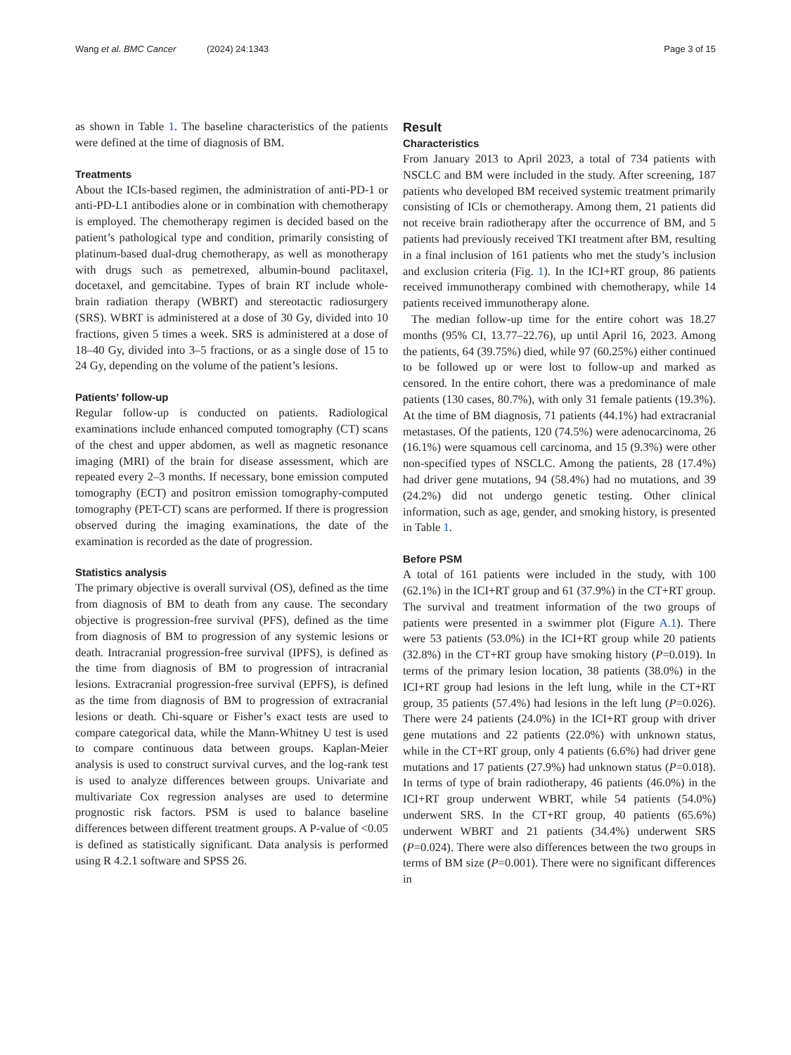Wang et al. BMC Cancer (2024) 24:1343
Page 3 of 15
as shown in Table 1. The baseline characteristics of the patients were defined at the time of diagnosis of BM.
Treatments
About the ICIs-based regimen, the administration of anti-PD-1 or anti-PD-L1 antibodies alone or in combination with chemotherapy is employed. The chemotherapy regimen is decided based on the patient’s pathological type and condition, primarily consisting of platinum-based dual-drug chemotherapy, as well as monotherapy with drugs such as pemetrexed, albumin-bound paclitaxel, docetaxel, and gemcitabine. Types of brain RT include whole-brain radiation therapy (WBRT) and stereotactic radiosurgery (SRS). WBRT is administered at a dose of 30 Gy, divided into 10 fractions, given 5 times a week. SRS is administered at a dose of 18–40 Gy, divided into 3–5 fractions, or as a single dose of 15 to 24 Gy, depending on the volume of the patient’s lesions.
Patients’ follow-up
Regular follow-up is conducted on patients. Radiological examinations include enhanced computed tomography (CT) scans of the chest and upper abdomen, as well as magnetic resonance imaging (MRI) of the brain for disease assessment, which are repeated every 2–3 months. If necessary, bone emission computed tomography (ECT) and positron emission tomography-computed tomography (PET-CT) scans are performed. If there is progression observed during the imaging examinations, the date of the examination is recorded as the date of progression.
Statistics analysis
The primary objective is overall survival (OS), defined as the time from diagnosis of BM to death from any cause. The secondary objective is progression-free survival (PFS), defined as the time from diagnosis of BM to progression of any systemic lesions or death. Intracranial progression-free survival (IPFS), is defined as the time from diagnosis of BM to progression of intracranial lesions. Extracranial progression-free survival (EPFS), is defined as the time from diagnosis of BM to progression of extracranial lesions or death. Chi-square or Fisher’s exact tests are used to compare categorical data, while the Mann-Whitney U test is used to compare continuous data between groups. Kaplan-Meier analysis is used to construct survival curves, and the log-rank test is used to analyze differences between groups. Univariate and multivariate Cox regression analyses are used to determine prognostic risk factors. PSM is used to balance baseline differences between different treatment groups. A P-value of <0.05 is defined as statistically significant. Data analysis is performed using R 4.2.1 software and SPSS 26.
Result
Characteristics
From January 2013 to April 2023, a total of 734 patients with NSCLC and BM were included in the study. After screening, 187 patients who developed BM received systemic treatment primarily consisting of ICIs or chemotherapy. Among them, 21 patients did not receive brain radiotherapy after the occurrence of BM, and 5 patients had previously received TKI treatment after BM, resulting in a final inclusion of 161 patients who met the study’s inclusion and exclusion criteria (Fig. 1). In the ICI+RT group, 86 patients received immunotherapy combined with chemotherapy, while 14 patients received immunotherapy alone.
The median follow-up time for the entire cohort was 18.27 months (95% CI, 13.77–22.76), up until April 16, 2023. Among the patients, 64 (39.75%) died, while 97 (60.25%) either continued to be followed up or were lost to follow-up and marked as censored. In the entire cohort, there was a predominance of male patients (130 cases, 80.7%), with only 31 female patients (19.3%). At the time of BM diagnosis, 71 patients (44.1%) had extracranial metastases. Of the patients, 120 (74.5%) were adenocarcinoma, 26 (16.1%) were squamous cell carcinoma, and 15 (9.3%) were other non-specified types of NSCLC. Among the patients, 28 (17.4%) had driver gene mutations, 94 (58.4%) had no mutations, and 39 (24.2%) did not undergo genetic testing. Other clinical information, such as age, gender, and smoking history, is presented in Table 1.
Before PSM
A total of 161 patients were included in the study, with 100 (62.1%) in the ICI+RT group and 61 (37.9%) in the CT+RT group. The survival and treatment information of the two groups of patients were presented in a swimmer plot (Figure A.1). There were 53 patients (53.0%) in the ICI+RT group while 20 patients (32.8%) in the CT+RT group have smoking history (P=0.019). In terms of the primary lesion location, 38 patients (38.0%) in the ICI+RT group had lesions in the left lung, while in the CT+RT group, 35 patients (57.4%) had lesions in the left lung (P=0.026). There were 24 patients (24.0%) in the ICI+RT group with driver gene mutations and 22 patients (22.0%) with unknown status, while in the CT+RT group, only 4 patients (6.6%) had driver gene mutations and 17 patients (27.9%) had unknown status (P=0.018). In terms of type of brain radiotherapy, 46 patients (46.0%) in the ICI+RT group underwent WBRT, while 54 patients (54.0%) underwent SRS. In the CT+RT group, 40 patients (65.6%) underwent WBRT and 21 patients (34.4%) underwent SRS (P=0.024). There were also differences between the two groups in terms of BM size (P=0.001). There were no significant differences in